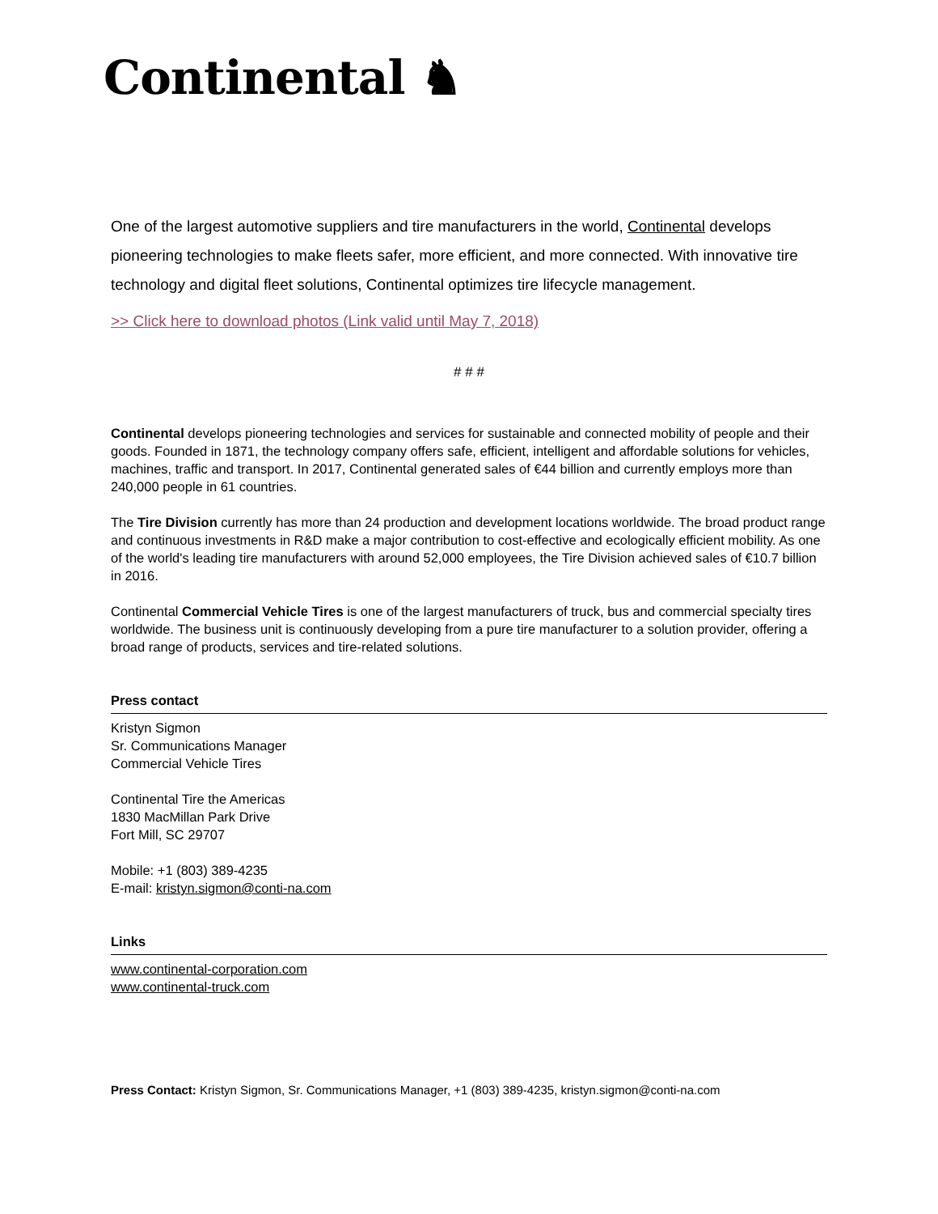Continental ♞
One of the largest automotive suppliers and tire manufacturers in the world, Continental develops pioneering technologies to make fleets safer, more efficient, and more connected. With innovative tire technology and digital fleet solutions, Continental optimizes tire lifecycle management.
>> Click here to download photos (Link valid until May 7, 2018)
# # #
Continental develops pioneering technologies and services for sustainable and connected mobility of people and their goods. Founded in 1871, the technology company offers safe, efficient, intelligent and affordable solutions for vehicles, machines, traffic and transport. In 2017, Continental generated sales of €44 billion and currently employs more than 240,000 people in 61 countries.
The Tire Division currently has more than 24 production and development locations worldwide. The broad product range and continuous investments in R&D make a major contribution to cost-effective and ecologically efficient mobility. As one of the world's leading tire manufacturers with around 52,000 employees, the Tire Division achieved sales of €10.7 billion in 2016.
Continental Commercial Vehicle Tires is one of the largest manufacturers of truck, bus and commercial specialty tires worldwide. The business unit is continuously developing from a pure tire manufacturer to a solution provider, offering a broad range of products, services and tire-related solutions.
Press contact
Kristyn Sigmon
Sr. Communications Manager
Commercial Vehicle Tires
Continental Tire the Americas
1830 MacMillan Park Drive
Fort Mill, SC 29707
Mobile: +1 (803) 389-4235
E-mail: kristyn.sigmon@conti-na.com
Links
www.continental-corporation.com
www.continental-truck.com
Press Contact: Kristyn Sigmon, Sr. Communications Manager, +1 (803) 389-4235, kristyn.sigmon@conti-na.com